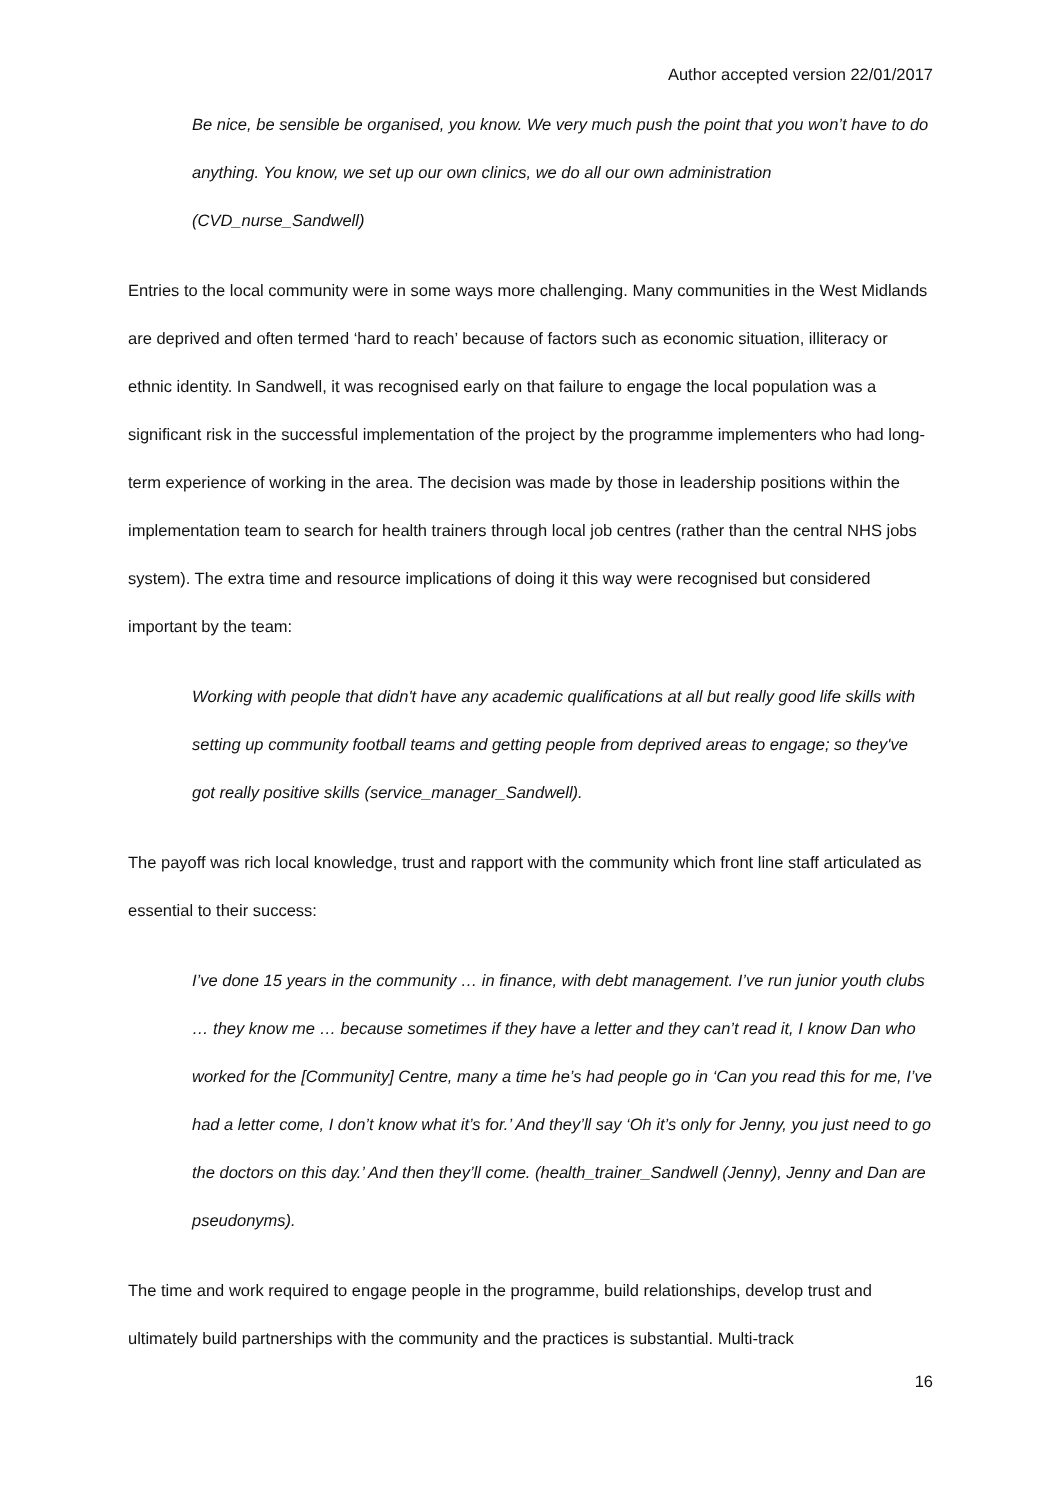Author accepted version 22/01/2017
Be nice, be sensible be organised, you know. We very much push the point that you won’t have to do anything. You know, we set up our own clinics, we do all our own administration (CVD_nurse_Sandwell)
Entries to the local community were in some ways more challenging. Many communities in the West Midlands are deprived and often termed ‘hard to reach’ because of factors such as economic situation, illiteracy or ethnic identity. In Sandwell, it was recognised early on that failure to engage the local population was a significant risk in the successful implementation of the project by the programme implementers who had long-term experience of working in the area. The decision was made by those in leadership positions within the implementation team to search for health trainers through local job centres (rather than the central NHS jobs system). The extra time and resource implications of doing it this way were recognised but considered important by the team:
Working with people that didn't have any academic qualifications at all but really good life skills with setting up community football teams and getting people from deprived areas to engage; so they've got really positive skills (service_manager_Sandwell).
The payoff was rich local knowledge, trust and rapport with the community which front line staff articulated as essential to their success:
I’ve done 15 years in the community … in finance, with debt management. I’ve run junior youth clubs … they know me … because sometimes if they have a letter and they can’t read it, I know Dan who worked for the [Community] Centre, many a time he’s had people go in ‘Can you read this for me, I’ve had a letter come, I don’t know what it’s for.’ And they’ll say ‘Oh it’s only for Jenny, you just need to go the doctors on this day.’ And then they’ll come. (health_trainer_Sandwell (Jenny), Jenny and Dan are pseudonyms).
The time and work required to engage people in the programme, build relationships, develop trust and ultimately build partnerships with the community and the practices is substantial. Multi-track
16